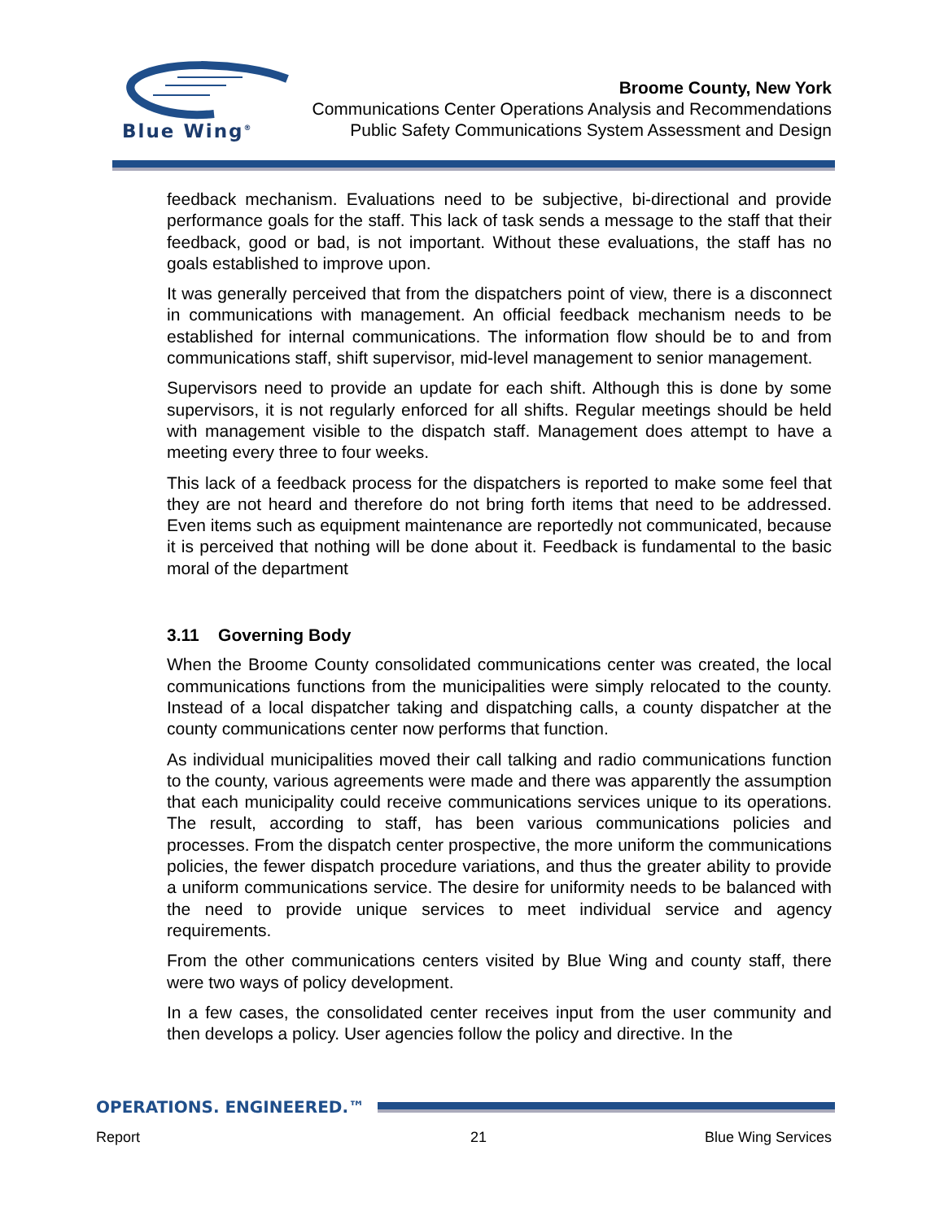Blue Wing<sup>®</sup>
Broome County, New York
Communications Center Operations Analysis and Recommendations
Public Safety Communications System Assessment and Design
feedback mechanism. Evaluations need to be subjective, bi-directional and provide performance goals for the staff. This lack of task sends a message to the staff that their feedback, good or bad, is not important. Without these evaluations, the staff has no goals established to improve upon.
It was generally perceived that from the dispatchers point of view, there is a disconnect in communications with management. An official feedback mechanism needs to be established for internal communications. The information flow should be to and from communications staff, shift supervisor, mid-level management to senior management.
Supervisors need to provide an update for each shift. Although this is done by some supervisors, it is not regularly enforced for all shifts. Regular meetings should be held with management visible to the dispatch staff. Management does attempt to have a meeting every three to four weeks.
This lack of a feedback process for the dispatchers is reported to make some feel that they are not heard and therefore do not bring forth items that need to be addressed. Even items such as equipment maintenance are reportedly not communicated, because it is perceived that nothing will be done about it. Feedback is fundamental to the basic moral of the department
3.11 Governing Body
When the Broome County consolidated communications center was created, the local communications functions from the municipalities were simply relocated to the county. Instead of a local dispatcher taking and dispatching calls, a county dispatcher at the county communications center now performs that function.
As individual municipalities moved their call talking and radio communications function to the county, various agreements were made and there was apparently the assumption that each municipality could receive communications services unique to its operations. The result, according to staff, has been various communications policies and processes. From the dispatch center prospective, the more uniform the communications policies, the fewer dispatch procedure variations, and thus the greater ability to provide a uniform communications service. The desire for uniformity needs to be balanced with the need to provide unique services to meet individual service and agency requirements.
From the other communications centers visited by Blue Wing and county staff, there were two ways of policy development.
In a few cases, the consolidated center receives input from the user community and then develops a policy. User agencies follow the policy and directive. In the
OPERATIONS. ENGINEERED.™
Report 21 Blue Wing Services